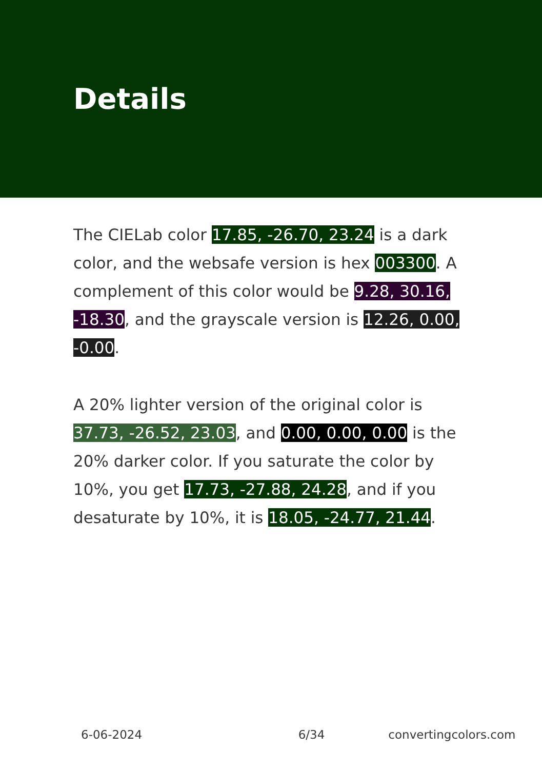Details
The CIELab color 17.85, -26.70, 23.24 is a dark color, and the websafe version is hex 003300. A complement of this color would be 9.28, 30.16, -18.30, and the grayscale version is 12.26, 0.00, -0.00.
A 20% lighter version of the original color is 37.73, -26.52, 23.03, and 0.00, 0.00, 0.00 is the 20% darker color. If you saturate the color by 10%, you get 17.73, -27.88, 24.28, and if you desaturate by 10%, it is 18.05, -24.77, 21.44.
6-06-2024 6/34 convertingcolors.com